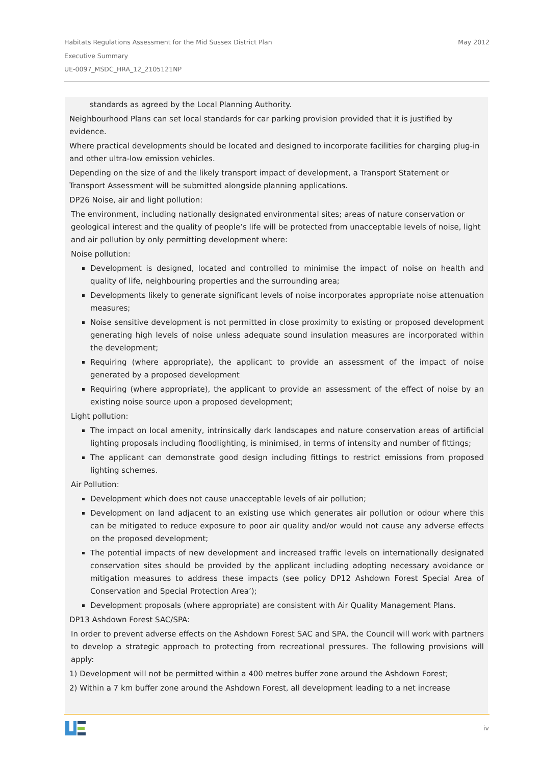May 2012 Habitats Regulations Assessment for the Mid Sussex District Plan
Executive Summary
UE-0097_MSDC_HRA_12_2105121NP
standards as agreed by the Local Planning Authority.
Neighbourhood Plans can set local standards for car parking provision provided that it is justified by evidence.
Where practical developments should be located and designed to incorporate facilities for charging plug-in and other ultra-low emission vehicles.
Depending on the size of and the likely transport impact of development, a Transport Statement or Transport Assessment will be submitted alongside planning applications.
DP26 Noise, air and light pollution:
The environment, including nationally designated environmental sites; areas of nature conservation or geological interest and the quality of people’s life will be protected from unacceptable levels of noise, light and air pollution by only permitting development where:
Noise pollution:
Development is designed, located and controlled to minimise the impact of noise on health and quality of life, neighbouring properties and the surrounding area;
Developments likely to generate significant levels of noise incorporates appropriate noise attenuation measures;
Noise sensitive development is not permitted in close proximity to existing or proposed development generating high levels of noise unless adequate sound insulation measures are incorporated within the development;
Requiring (where appropriate), the applicant to provide an assessment of the impact of noise generated by a proposed development
Requiring (where appropriate), the applicant to provide an assessment of the effect of noise by an existing noise source upon a proposed development;
Light pollution:
The impact on local amenity, intrinsically dark landscapes and nature conservation areas of artificial lighting proposals including floodlighting, is minimised, in terms of intensity and number of fittings;
The applicant can demonstrate good design including fittings to restrict emissions from proposed lighting schemes.
Air Pollution:
Development which does not cause unacceptable levels of air pollution;
Development on land adjacent to an existing use which generates air pollution or odour where this can be mitigated to reduce exposure to poor air quality and/or would not cause any adverse effects on the proposed development;
The potential impacts of new development and increased traffic levels on internationally designated conservation sites should be provided by the applicant including adopting necessary avoidance or mitigation measures to address these impacts (see policy DP12 Ashdown Forest Special Area of Conservation and Special Protection Area’);
Development proposals (where appropriate) are consistent with Air Quality Management Plans.
DP13 Ashdown Forest SAC/SPA:
In order to prevent adverse effects on the Ashdown Forest SAC and SPA, the Council will work with partners to develop a strategic approach to protecting from recreational pressures. The following provisions will apply:
1) Development will not be permitted within a 400 metres buffer zone around the Ashdown Forest;
2) Within a 7 km buffer zone around the Ashdown Forest, all development leading to a net increase
iv